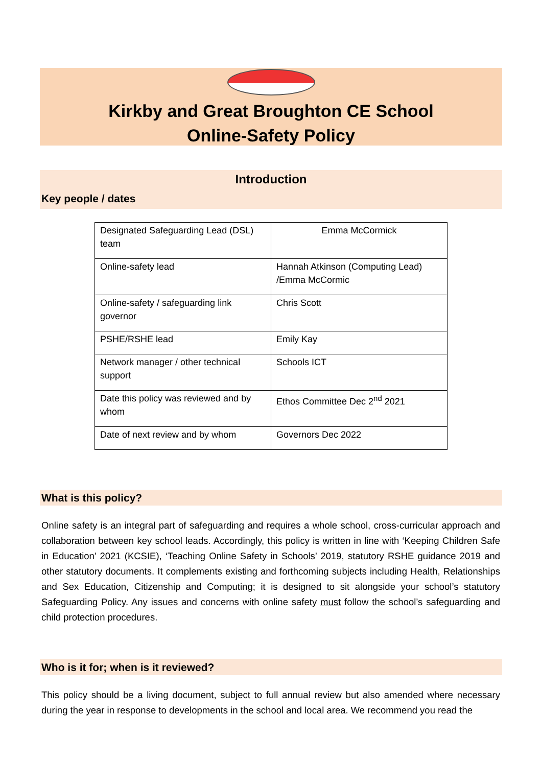Kirkby and Great Broughton CE School
Online-Safety Policy
Introduction
Key people / dates
| Designated Safeguarding Lead (DSL) team | Emma McCormick |
| Online-safety lead | Hannah Atkinson (Computing Lead) /Emma McCormic |
| Online-safety / safeguarding link governor | Chris Scott |
| PSHE/RSHE lead | Emily Kay |
| Network manager / other technical support | Schools ICT |
| Date this policy was reviewed and by whom | Ethos Committee Dec 2<sup>nd</sup> 2021 |
| Date of next review and by whom | Governors Dec 2022 |
What is this policy?
Online safety is an integral part of safeguarding and requires a whole school, cross-curricular approach and collaboration between key school leads. Accordingly, this policy is written in line with ‘Keeping Children Safe in Education’ 2021 (KCSIE), ‘Teaching Online Safety in Schools’ 2019, statutory RSHE guidance 2019 and other statutory documents. It complements existing and forthcoming subjects including Health, Relationships and Sex Education, Citizenship and Computing; it is designed to sit alongside your school’s statutory Safeguarding Policy. Any issues and concerns with online safety must follow the school’s safeguarding and child protection procedures.
Who is it for; when is it reviewed?
This policy should be a living document, subject to full annual review but also amended where necessary during the year in response to developments in the school and local area. We recommend you read the